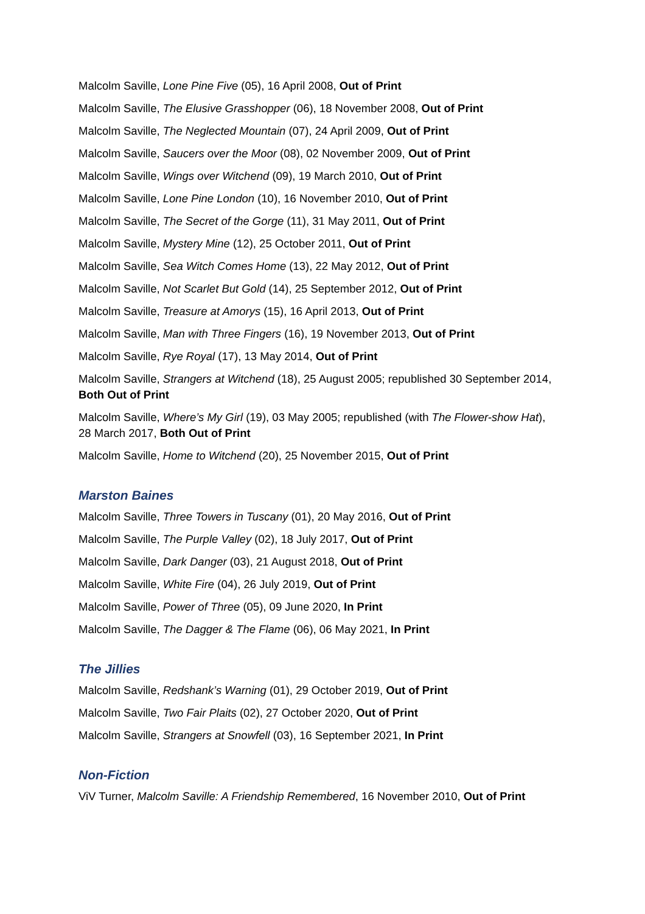Malcolm Saville, Lone Pine Five (05), 16 April 2008, Out of Print
Malcolm Saville, The Elusive Grasshopper (06), 18 November 2008, Out of Print
Malcolm Saville, The Neglected Mountain (07), 24 April 2009, Out of Print
Malcolm Saville, Saucers over the Moor (08), 02 November 2009, Out of Print
Malcolm Saville, Wings over Witchend (09), 19 March 2010, Out of Print
Malcolm Saville, Lone Pine London (10), 16 November 2010, Out of Print
Malcolm Saville, The Secret of the Gorge (11), 31 May 2011, Out of Print
Malcolm Saville, Mystery Mine (12), 25 October 2011, Out of Print
Malcolm Saville, Sea Witch Comes Home (13), 22 May 2012, Out of Print
Malcolm Saville, Not Scarlet But Gold (14), 25 September 2012, Out of Print
Malcolm Saville, Treasure at Amorys (15), 16 April 2013, Out of Print
Malcolm Saville, Man with Three Fingers (16), 19 November 2013, Out of Print
Malcolm Saville, Rye Royal (17), 13 May 2014, Out of Print
Malcolm Saville, Strangers at Witchend (18), 25 August 2005; republished 30 September 2014, Both Out of Print
Malcolm Saville, Where’s My Girl (19), 03 May 2005; republished (with The Flower-show Hat), 28 March 2017, Both Out of Print
Malcolm Saville, Home to Witchend (20), 25 November 2015, Out of Print
Marston Baines
Malcolm Saville, Three Towers in Tuscany (01), 20 May 2016, Out of Print
Malcolm Saville, The Purple Valley (02), 18 July 2017, Out of Print
Malcolm Saville, Dark Danger (03), 21 August 2018, Out of Print
Malcolm Saville, White Fire (04), 26 July 2019, Out of Print
Malcolm Saville, Power of Three (05), 09 June 2020, In Print
Malcolm Saville, The Dagger & The Flame (06), 06 May 2021, In Print
The Jillies
Malcolm Saville, Redshank’s Warning (01), 29 October 2019, Out of Print
Malcolm Saville, Two Fair Plaits (02), 27 October 2020, Out of Print
Malcolm Saville, Strangers at Snowfell (03), 16 September 2021, In Print
Non-Fiction
ViV Turner, Malcolm Saville: A Friendship Remembered, 16 November 2010, Out of Print